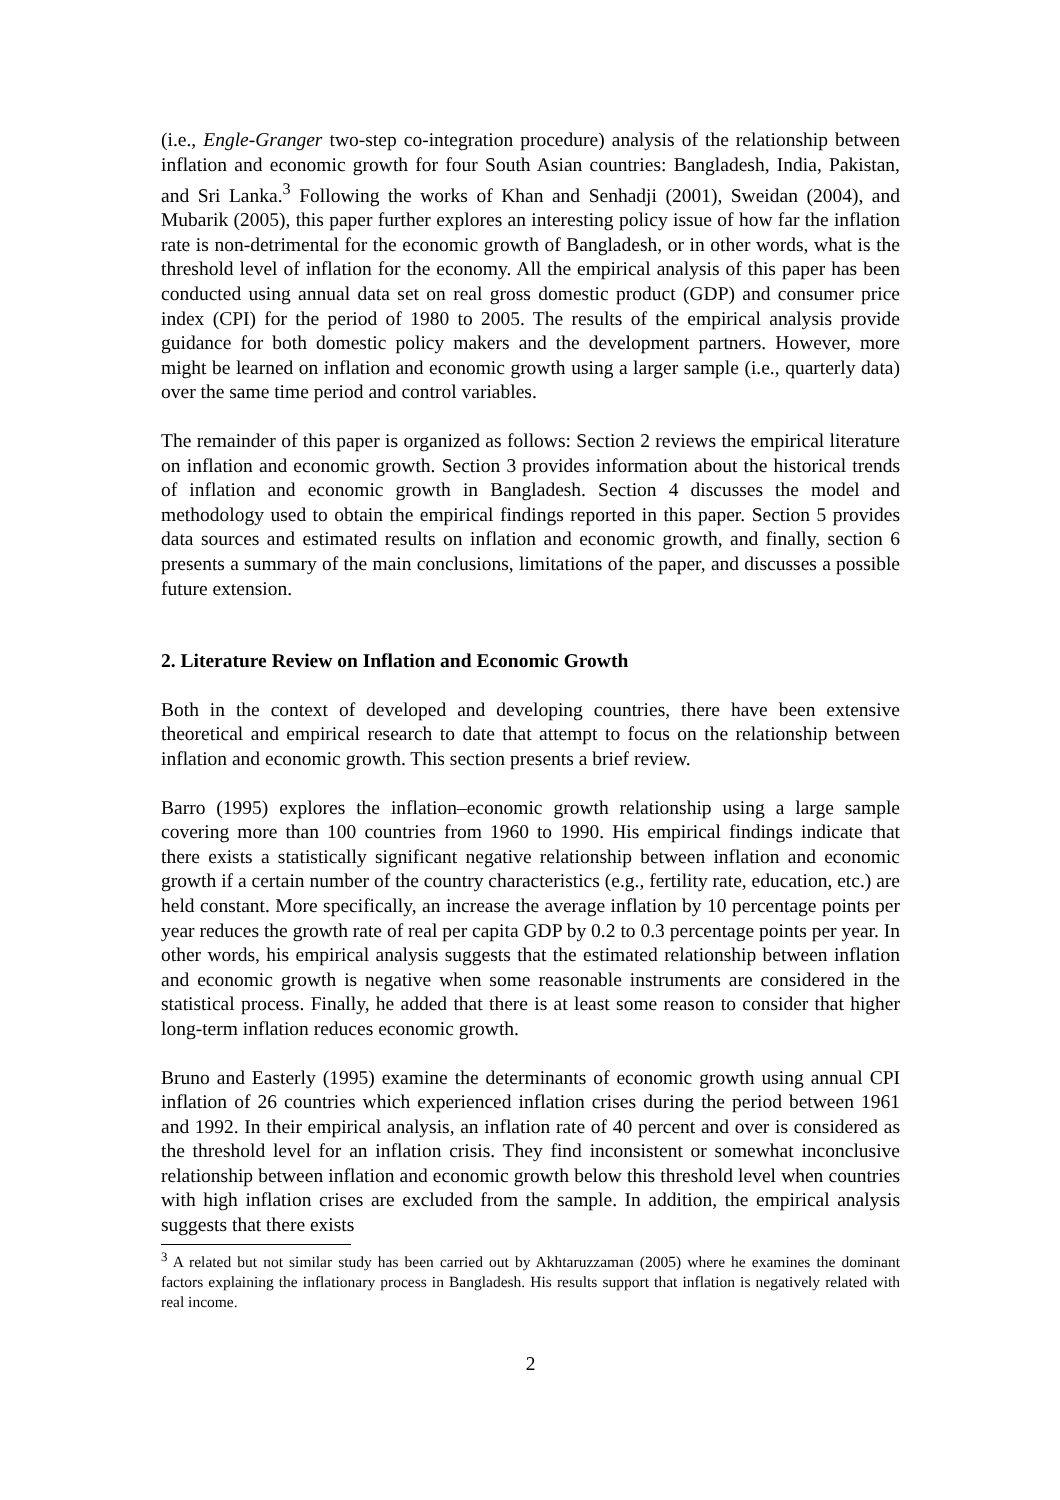(i.e., Engle-Granger two-step co-integration procedure) analysis of the relationship between inflation and economic growth for four South Asian countries: Bangladesh, India, Pakistan, and Sri Lanka.<sup>3</sup> Following the works of Khan and Senhadji (2001), Sweidan (2004), and Mubarik (2005), this paper further explores an interesting policy issue of how far the inflation rate is non-detrimental for the economic growth of Bangladesh, or in other words, what is the threshold level of inflation for the economy. All the empirical analysis of this paper has been conducted using annual data set on real gross domestic product (GDP) and consumer price index (CPI) for the period of 1980 to 2005. The results of the empirical analysis provide guidance for both domestic policy makers and the development partners. However, more might be learned on inflation and economic growth using a larger sample (i.e., quarterly data) over the same time period and control variables.
The remainder of this paper is organized as follows: Section 2 reviews the empirical literature on inflation and economic growth. Section 3 provides information about the historical trends of inflation and economic growth in Bangladesh. Section 4 discusses the model and methodology used to obtain the empirical findings reported in this paper. Section 5 provides data sources and estimated results on inflation and economic growth, and finally, section 6 presents a summary of the main conclusions, limitations of the paper, and discusses a possible future extension.
2. Literature Review on Inflation and Economic Growth
Both in the context of developed and developing countries, there have been extensive theoretical and empirical research to date that attempt to focus on the relationship between inflation and economic growth. This section presents a brief review.
Barro (1995) explores the inflation–economic growth relationship using a large sample covering more than 100 countries from 1960 to 1990. His empirical findings indicate that there exists a statistically significant negative relationship between inflation and economic growth if a certain number of the country characteristics (e.g., fertility rate, education, etc.) are held constant. More specifically, an increase the average inflation by 10 percentage points per year reduces the growth rate of real per capita GDP by 0.2 to 0.3 percentage points per year. In other words, his empirical analysis suggests that the estimated relationship between inflation and economic growth is negative when some reasonable instruments are considered in the statistical process. Finally, he added that there is at least some reason to consider that higher long-term inflation reduces economic growth.
Bruno and Easterly (1995) examine the determinants of economic growth using annual CPI inflation of 26 countries which experienced inflation crises during the period between 1961 and 1992. In their empirical analysis, an inflation rate of 40 percent and over is considered as the threshold level for an inflation crisis. They find inconsistent or somewhat inconclusive relationship between inflation and economic growth below this threshold level when countries with high inflation crises are excluded from the sample. In addition, the empirical analysis suggests that there exists
<sup>3</sup> A related but not similar study has been carried out by Akhtaruzzaman (2005) where he examines the dominant factors explaining the inflationary process in Bangladesh. His results support that inflation is negatively related with real income.
2